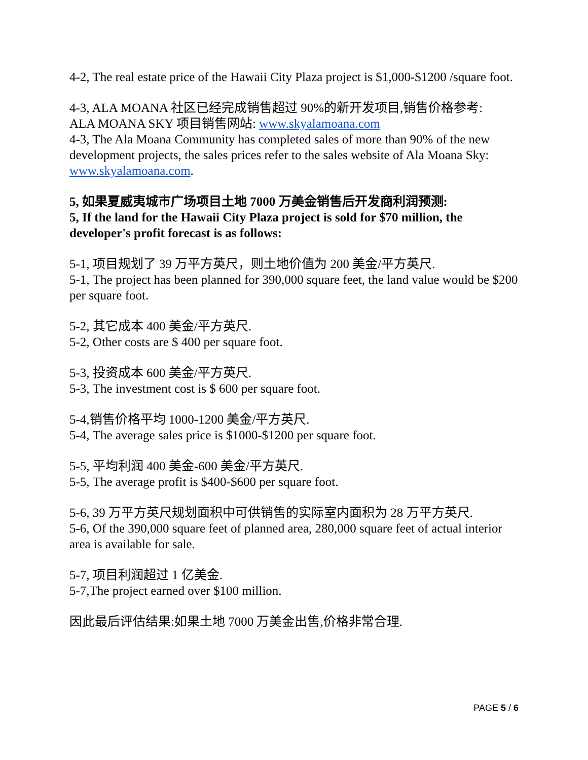4-2, The real estate price of the Hawaii City Plaza project is $1,000-$1200 /square foot.
4-3, ALA MOANA 社区已经完成销售超过 90%的新开发项目,销售价格参考:
ALA MOANA SKY 项目销售网站: www.skyalamoana.com
4-3, The Ala Moana Community has completed sales of more than 90% of the new development projects, the sales prices refer to the sales website of Ala Moana Sky: www.skyalamoana.com.
5, 如果夏威夷城市广场项目土地 7000 万美金销售后开发商利润预测:
5, If the land for the Hawaii City Plaza project is sold for $70 million, the developer's profit forecast is as follows:
5-1, 项目规划了 39 万平方英尺，则土地价值为 200 美金/平方英尺.
5-1, The project has been planned for 390,000 square feet, the land value would be $200 per square foot.
5-2, 其它成本 400 美金/平方英尺.
5-2, Other costs are $ 400 per square foot.
5-3, 投资成本 600 美金/平方英尺.
5-3, The investment cost is $ 600 per square foot.
5-4,销售价格平均 1000-1200 美金/平方英尺.
5-4, The average sales price is $1000-$1200 per square foot.
5-5, 平均利润 400 美金-600 美金/平方英尺.
5-5, The average profit is $400-$600 per square foot.
5-6, 39 万平方英尺规划面积中可供销售的实际室内面积为 28 万平方英尺.
5-6, Of the 390,000 square feet of planned area, 280,000 square feet of actual interior area is available for sale.
5-7, 项目利润超过 1 亿美金.
5-7,The project earned over $100 million.
因此最后评估结果:如果土地 7000 万美金出售,价格非常合理.
PAGE 5 / 6